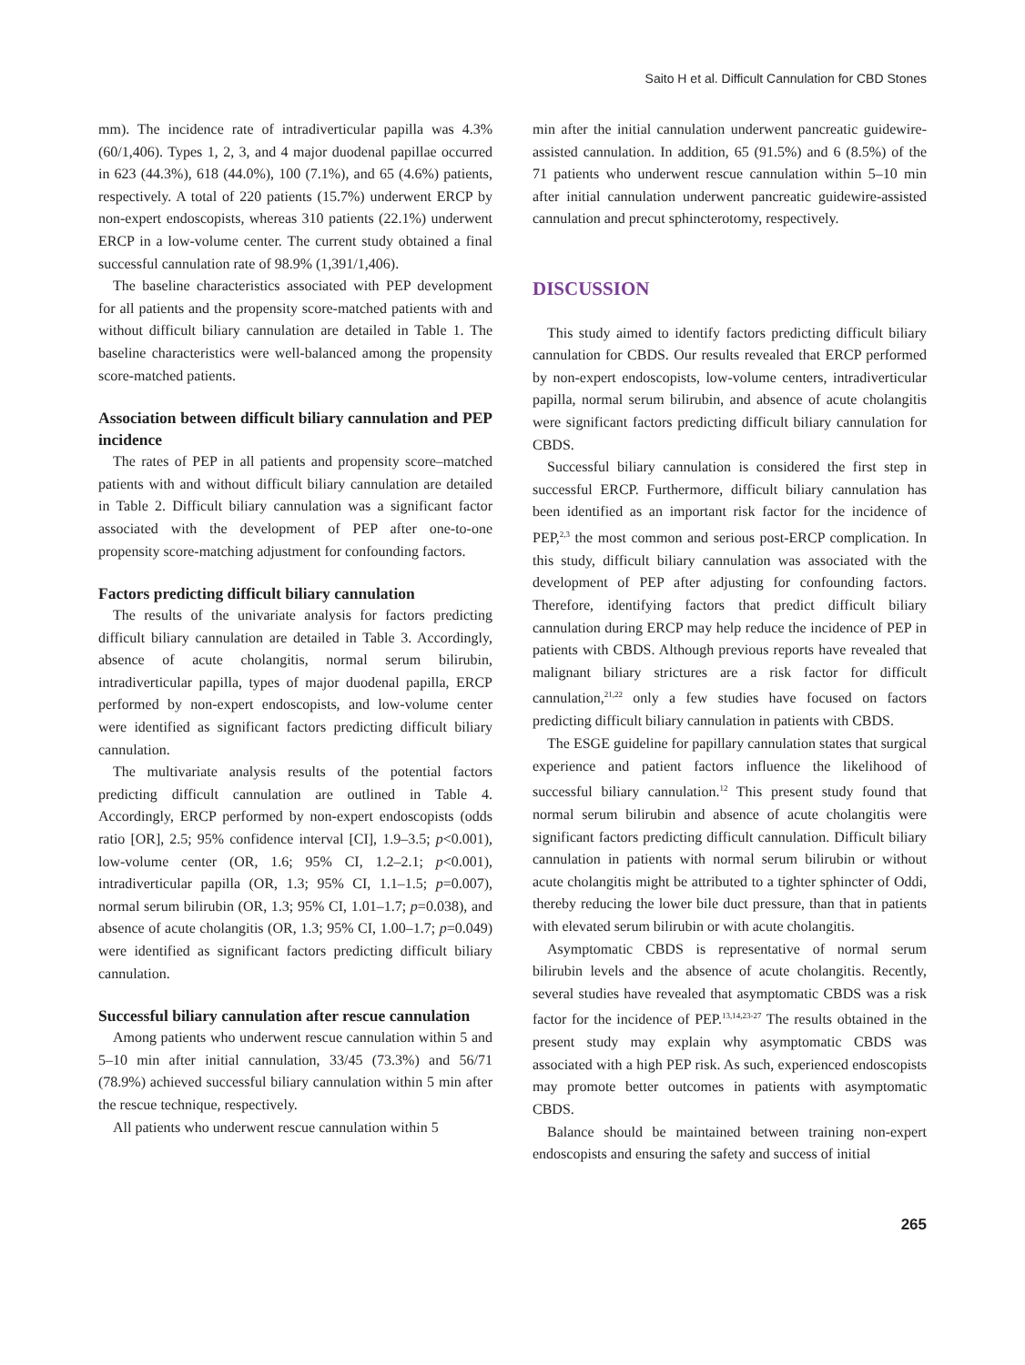Saito H et al. Difficult Cannulation for CBD Stones
mm). The incidence rate of intradiverticular papilla was 4.3% (60/1,406). Types 1, 2, 3, and 4 major duodenal papillae occurred in 623 (44.3%), 618 (44.0%), 100 (7.1%), and 65 (4.6%) patients, respectively. A total of 220 patients (15.7%) underwent ERCP by non-expert endoscopists, whereas 310 patients (22.1%) underwent ERCP in a low-volume center. The current study obtained a final successful cannulation rate of 98.9% (1,391/1,406).
The baseline characteristics associated with PEP development for all patients and the propensity score-matched patients with and without difficult biliary cannulation are detailed in Table 1. The baseline characteristics were well-balanced among the propensity score-matched patients.
Association between difficult biliary cannulation and PEP incidence
The rates of PEP in all patients and propensity score–matched patients with and without difficult biliary cannulation are detailed in Table 2. Difficult biliary cannulation was a significant factor associated with the development of PEP after one-to-one propensity score-matching adjustment for confounding factors.
Factors predicting difficult biliary cannulation
The results of the univariate analysis for factors predicting difficult biliary cannulation are detailed in Table 3. Accordingly, absence of acute cholangitis, normal serum bilirubin, intradiverticular papilla, types of major duodenal papilla, ERCP performed by non-expert endoscopists, and low-volume center were identified as significant factors predicting difficult biliary cannulation.
The multivariate analysis results of the potential factors predicting difficult cannulation are outlined in Table 4. Accordingly, ERCP performed by non-expert endoscopists (odds ratio [OR], 2.5; 95% confidence interval [CI], 1.9–3.5; p<0.001), low-volume center (OR, 1.6; 95% CI, 1.2–2.1; p<0.001), intradiverticular papilla (OR, 1.3; 95% CI, 1.1–1.5; p=0.007), normal serum bilirubin (OR, 1.3; 95% CI, 1.01–1.7; p=0.038), and absence of acute cholangitis (OR, 1.3; 95% CI, 1.00–1.7; p=0.049) were identified as significant factors predicting difficult biliary cannulation.
Successful biliary cannulation after rescue cannulation
Among patients who underwent rescue cannulation within 5 and 5–10 min after initial cannulation, 33/45 (73.3%) and 56/71 (78.9%) achieved successful biliary cannulation within 5 min after the rescue technique, respectively.
All patients who underwent rescue cannulation within 5
min after the initial cannulation underwent pancreatic guidewire-assisted cannulation. In addition, 65 (91.5%) and 6 (8.5%) of the 71 patients who underwent rescue cannulation within 5–10 min after initial cannulation underwent pancreatic guidewire-assisted cannulation and precut sphincterotomy, respectively.
DISCUSSION
This study aimed to identify factors predicting difficult biliary cannulation for CBDS. Our results revealed that ERCP performed by non-expert endoscopists, low-volume centers, intradiverticular papilla, normal serum bilirubin, and absence of acute cholangitis were significant factors predicting difficult biliary cannulation for CBDS.
Successful biliary cannulation is considered the first step in successful ERCP. Furthermore, difficult biliary cannulation has been identified as an important risk factor for the incidence of PEP,<sup>2,3</sup> the most common and serious post-ERCP complication. In this study, difficult biliary cannulation was associated with the development of PEP after adjusting for confounding factors. Therefore, identifying factors that predict difficult biliary cannulation during ERCP may help reduce the incidence of PEP in patients with CBDS. Although previous reports have revealed that malignant biliary strictures are a risk factor for difficult cannulation,<sup>21,22</sup> only a few studies have focused on factors predicting difficult biliary cannulation in patients with CBDS.
The ESGE guideline for papillary cannulation states that surgical experience and patient factors influence the likelihood of successful biliary cannulation.<sup>12</sup> This present study found that normal serum bilirubin and absence of acute cholangitis were significant factors predicting difficult cannulation. Difficult biliary cannulation in patients with normal serum bilirubin or without acute cholangitis might be attributed to a tighter sphincter of Oddi, thereby reducing the lower bile duct pressure, than that in patients with elevated serum bilirubin or with acute cholangitis.
Asymptomatic CBDS is representative of normal serum bilirubin levels and the absence of acute cholangitis. Recently, several studies have revealed that asymptomatic CBDS was a risk factor for the incidence of PEP.<sup>13,14,23-27</sup> The results obtained in the present study may explain why asymptomatic CBDS was associated with a high PEP risk. As such, experienced endoscopists may promote better outcomes in patients with asymptomatic CBDS.
Balance should be maintained between training non-expert endoscopists and ensuring the safety and success of initial
265